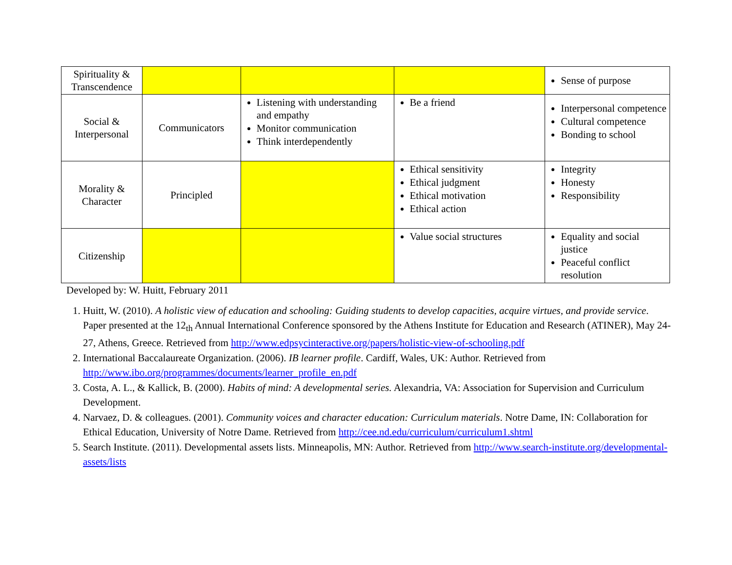| Spirituality & Transcendence | | | | Sense of purpose |
| Social & Interpersonal | Communicators | Listening with understanding and empathy Monitor communication Think interdependently | Be a friend | Interpersonal competence Cultural competence Bonding to school |
| Morality & Character | Principled | | Ethical sensitivity Ethical judgment Ethical motivation Ethical action | Integrity Honesty Responsibility |
| Citizenship | | | Value social structures | Equality and social justice Peaceful conflict resolution |
Developed by: W. Huitt, February 2011
1. Huitt, W. (2010). A holistic view of education and schooling: Guiding students to develop capacities, acquire virtues, and provide service. Paper presented at the 12<sub>th</sub> Annual International Conference sponsored by the Athens Institute for Education and Research (ATINER), May 24-27, Athens, Greece. Retrieved from http://www.edpsycinteractive.org/papers/holistic-view-of-schooling.pdf
2. International Baccalaureate Organization. (2006). IB learner profile. Cardiff, Wales, UK: Author. Retrieved from http://www.ibo.org/programmes/documents/learner_profile_en.pdf
3. Costa, A. L., & Kallick, B. (2000). Habits of mind: A developmental series. Alexandria, VA: Association for Supervision and Curriculum Development.
4. Narvaez, D. & colleagues. (2001). Community voices and character education: Curriculum materials. Notre Dame, IN: Collaboration for Ethical Education, University of Notre Dame. Retrieved from http://cee.nd.edu/curriculum/curriculum1.shtml
5. Search Institute. (2011). Developmental assets lists. Minneapolis, MN: Author. Retrieved from http://www.search-institute.org/developmental-assets/lists